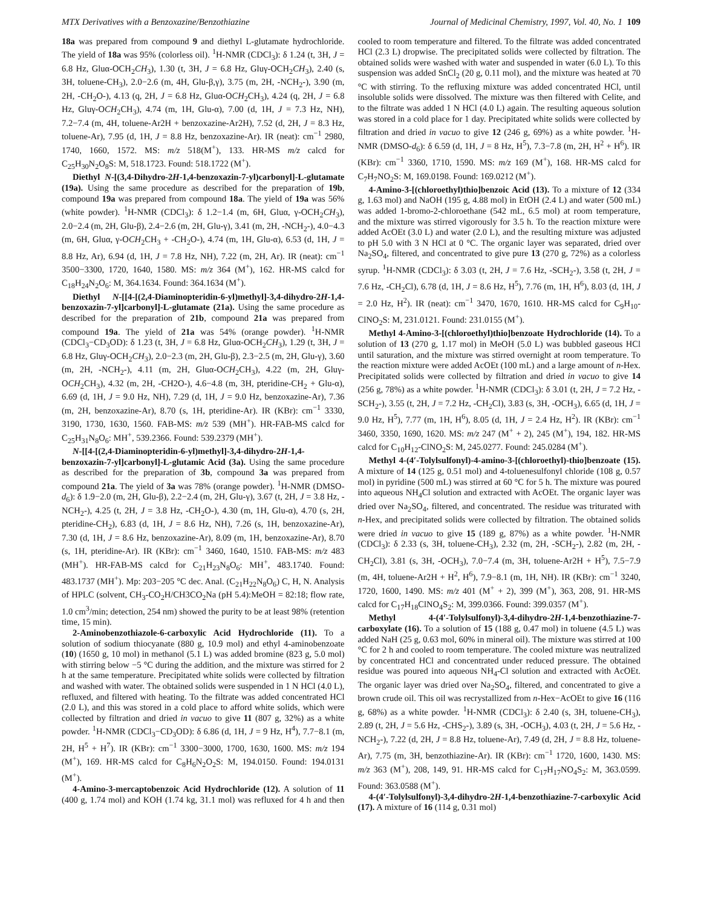MTX Derivatives with a Benzoxazine/Benzothiazine Journal of Medicinal Chemistry, 1997, Vol. 40, No. 1 109
18a was prepared from compound 9 and diethyl L-glutamate hydrochloride. The yield of 18a was 95% (colorless oil). <sup>1</sup>H-NMR (CDCl<sub>3</sub>): δ 1.24 (t, 3H, J = 6.8 Hz, Gluα-OCH<sub>2</sub>CH<sub>3</sub>), 1.30 (t, 3H, J = 6.8 Hz, Gluγ-OCH<sub>2</sub>CH<sub>3</sub>), 2.40 (s, 3H, toluene-CH<sub>3</sub>), 2.0−2.6 (m, 4H, Glu-β,γ), 3.75 (m, 2H, -NCH<sub>2</sub>-), 3.90 (m, 2H, -CH<sub>2</sub>O-), 4.13 (q, 2H, J = 6.8 Hz, Gluα-OCH<sub>2</sub>CH<sub>3</sub>), 4.24 (q, 2H, J = 6.8 Hz, Gluγ-OCH<sub>2</sub>CH<sub>3</sub>), 4.74 (m, 1H, Glu-α), 7.00 (d, 1H, J = 7.3 Hz, NH), 7.2−7.4 (m, 4H, toluene-Ar2H + benzoxazine-Ar2H), 7.52 (d, 2H, J = 8.3 Hz, toluene-Ar), 7.95 (d, 1H, J = 8.8 Hz, benzoxazine-Ar). IR (neat): cm<sup>−1</sup> 2980, 1740, 1660, 1572. MS: m/z 518(M<sup>+</sup>), 133. HR-MS m/z calcd for C<sub>25</sub>H<sub>30</sub>N<sub>2</sub>O<sub>8</sub>S: M, 518.1723. Found: 518.1722 (M<sup>+</sup>).
Diethyl N-[(3,4-Dihydro-2H-1,4-benzoxazin-7-yl)carbonyl]-L-glutamate (19a). Using the same procedure as described for the preparation of 19b, compound 19a was prepared from compound 18a. The yield of 19a was 56% (white powder). <sup>1</sup>H-NMR (CDCl<sub>3</sub>): δ 1.2−1.4 (m, 6H, Gluα, γ-OCH<sub>2</sub>CH<sub>3</sub>), 2.0−2.4 (m, 2H, Glu-β), 2.4−2.6 (m, 2H, Glu-γ), 3.41 (m, 2H, -NCH<sub>2</sub>-), 4.0−4.3 (m, 6H, Gluα, γ-OCH<sub>2</sub>CH<sub>3</sub> + -CH<sub>2</sub>O-), 4.74 (m, 1H, Glu-α), 6.53 (d, 1H, J = 8.8 Hz, Ar), 6.94 (d, 1H, J = 7.8 Hz, NH), 7.22 (m, 2H, Ar). IR (neat): cm<sup>−1</sup> 3500−3300, 1720, 1640, 1580. MS: m/z 364 (M<sup>+</sup>), 162. HR-MS calcd for C<sub>18</sub>H<sub>24</sub>N<sub>2</sub>O<sub>6</sub>: M, 364.1634. Found: 364.1634 (M<sup>+</sup>).
Diethyl N-[[4-[(2,4-Diaminopteridin-6-yl)methyl]-3,4-dihydro-2H-1,4-benzoxazin-7-yl]carbonyl]-L-glutamate (21a). Using the same procedure as described for the preparation of 21b, compound 21a was prepared from compound 19a. The yield of 21a was 54% (orange powder). <sup>1</sup>H-NMR (CDCl<sub>3</sub>−CD<sub>3</sub>OD): δ 1.23 (t, 3H, J = 6.8 Hz, Gluα-OCH<sub>2</sub>CH<sub>3</sub>), 1.29 (t, 3H, J = 6.8 Hz, Gluγ-OCH<sub>2</sub>CH<sub>3</sub>), 2.0−2.3 (m, 2H, Glu-β), 2.3−2.5 (m, 2H, Glu-γ), 3.60 (m, 2H, -NCH<sub>2</sub>-), 4.11 (m, 2H, Gluα-OCH<sub>2</sub>CH<sub>3</sub>), 4.22 (m, 2H, Gluγ-OCH<sub>2</sub>CH<sub>3</sub>), 4.32 (m, 2H, -CH2O-), 4.6−4.8 (m, 3H, pteridine-CH<sub>2</sub> + Glu-α), 6.69 (d, 1H, J = 9.0 Hz, NH), 7.29 (d, 1H, J = 9.0 Hz, benzoxazine-Ar), 7.36 (m, 2H, benzoxazine-Ar), 8.70 (s, 1H, pteridine-Ar). IR (KBr): cm<sup>−1</sup> 3330, 3190, 1730, 1630, 1560. FAB-MS: m/z 539 (MH<sup>+</sup>). HR-FAB-MS calcd for C<sub>25</sub>H<sub>31</sub>N<sub>8</sub>O<sub>6</sub>: MH<sup>+</sup>, 539.2366. Found: 539.2379 (MH<sup>+</sup>).
N-[[4-[(2,4-Diaminopteridin-6-yl)methyl]-3,4-dihydro-2H-1,4-benzoxazin-7-yl]carbonyl]-L-glutamic Acid (3a). Using the same procedure as described for the preparation of 3b, compound 3a was prepared from compound 21a. The yield of 3a was 78% (orange powder). <sup>1</sup>H-NMR (DMSO-d<sub>6</sub>): δ 1.9−2.0 (m, 2H, Glu-β), 2.2−2.4 (m, 2H, Glu-γ), 3.67 (t, 2H, J = 3.8 Hz, -NCH<sub>2</sub>-), 4.25 (t, 2H, J = 3.8 Hz, -CH<sub>2</sub>O-), 4.30 (m, 1H, Glu-α), 4.70 (s, 2H, pteridine-CH<sub>2</sub>), 6.83 (d, 1H, J = 8.6 Hz, NH), 7.26 (s, 1H, benzoxazine-Ar), 7.30 (d, 1H, J = 8.6 Hz, benzoxazine-Ar), 8.09 (m, 1H, benzoxazine-Ar), 8.70 (s, 1H, pteridine-Ar). IR (KBr): cm<sup>−1</sup> 3460, 1640, 1510. FAB-MS: m/z 483 (MH<sup>+</sup>). HR-FAB-MS calcd for C<sub>21</sub>H<sub>23</sub>N<sub>8</sub>O<sub>6</sub>: MH<sup>+</sup>, 483.1740. Found: 483.1737 (MH<sup>+</sup>). Mp: 203−205 °C dec. Anal. (C<sub>21</sub>H<sub>22</sub>N<sub>8</sub>O<sub>6</sub>) C, H, N. Analysis of HPLC (solvent, CH<sub>3</sub>-CO<sub>2</sub>H/CH3CO<sub>2</sub>Na (pH 5.4):MeOH = 82:18; flow rate, 1.0 cm<sup>3</sup>/min; detection, 254 nm) showed the purity to be at least 98% (retention time, 15 min).
2-Aminobenzothiazole-6-carboxylic Acid Hydrochloride (11). To a solution of sodium thiocyanate (880 g, 10.9 mol) and ethyl 4-aminobenzoate (10) (1650 g, 10 mol) in methanol (5.1 L) was added bromine (823 g, 5.0 mol) with stirring below −5 °C during the addition, and the mixture was stirred for 2 h at the same temperature. Precipitated white solids were collected by filtration and washed with water. The obtained solids were suspended in 1 N HCl (4.0 L), refluxed, and filtered with heating. To the filtrate was added concentrated HCl (2.0 L), and this was stored in a cold place to afford white solids, which were collected by filtration and dried in vacuo to give 11 (807 g, 32%) as a white powder. <sup>1</sup>H-NMR (CDCl<sub>3</sub>−CD<sub>3</sub>OD): δ 6.86 (d, 1H, J = 9 Hz, H<sup>4</sup>), 7.7−8.1 (m, 2H, H<sup>5</sup> + H<sup>7</sup>). IR (KBr): cm<sup>−1</sup> 3300−3000, 1700, 1630, 1600. MS: m/z 194 (M<sup>+</sup>), 169. HR-MS calcd for C<sub>8</sub>H<sub>6</sub>N<sub>2</sub>O<sub>2</sub>S: M, 194.0150. Found: 194.0131 (M<sup>+</sup>).
4-Amino-3-mercaptobenzoic Acid Hydrochloride (12). A solution of 11 (400 g, 1.74 mol) and KOH (1.74 kg, 31.1 mol) was refluxed for 4 h and then cooled to room temperature and filtered. To the filtrate was added concentrated HCl (2.3 L) dropwise. The precipitated solids were collected by filtration. The obtained solids were washed with water and suspended in water (6.0 L). To this suspension was added SnCl<sub>2</sub> (20 g, 0.11 mol), and the mixture was heated at 70 °C with stirring. To the refluxing mixture was added concentrated HCl, until insoluble solids were dissolved. The mixture was then filtered with Celite, and to the filtrate was added 1 N HCl (4.0 L) again. The resulting aqueous solution was stored in a cold place for 1 day. Precipitated white solids were collected by filtration and dried in vacuo to give 12 (246 g, 69%) as a white powder. <sup>1</sup>H-NMR (DMSO-d<sub>6</sub>): δ 6.59 (d, 1H, J = 8 Hz, H<sup>5</sup>), 7.3−7.8 (m, 2H, H<sup>2</sup> + H<sup>6</sup>). IR (KBr): cm<sup>−1</sup> 3360, 1710, 1590. MS: m/z 169 (M<sup>+</sup>), 168. HR-MS calcd for C<sub>7</sub>H<sub>7</sub>NO<sub>2</sub>S: M, 169.0198. Found: 169.0212 (M<sup>+</sup>).
4-Amino-3-[(chloroethyl)thio]benzoic Acid (13). To a mixture of 12 (334 g, 1.63 mol) and NaOH (195 g, 4.88 mol) in EtOH (2.4 L) and water (500 mL) was added 1-bromo-2-chloroethane (542 mL, 6.5 mol) at room temperature, and the mixture was stirred vigorously for 3.5 h. To the reaction mixture were added AcOEt (3.0 L) and water (2.0 L), and the resulting mixture was adjusted to pH 5.0 with 3 N HCl at 0 °C. The organic layer was separated, dried over Na<sub>2</sub>SO<sub>4</sub>, filtered, and concentrated to give pure 13 (270 g, 72%) as a colorless syrup. <sup>1</sup>H-NMR (CDCl<sub>3</sub>): δ 3.03 (t, 2H, J = 7.6 Hz, -SCH<sub>2</sub>-), 3.58 (t, 2H, J = 7.6 Hz, -CH<sub>2</sub>Cl), 6.78 (d, 1H, J = 8.6 Hz, H<sup>5</sup>), 7.76 (m, 1H, H<sup>6</sup>), 8.03 (d, 1H, J = 2.0 Hz, H<sup>2</sup>). IR (neat): cm<sup>−1</sup> 3470, 1670, 1610. HR-MS calcd for C<sub>9</sub>H<sub>10</sub>-ClNO<sub>2</sub>S: M, 231.0121. Found: 231.0155 (M<sup>+</sup>).
Methyl 4-Amino-3-[(chloroethyl)thio]benzoate Hydrochloride (14). To a solution of 13 (270 g, 1.17 mol) in MeOH (5.0 L) was bubbled gaseous HCl until saturation, and the mixture was stirred overnight at room temperature. To the reaction mixture were added AcOEt (100 mL) and a large amount of n-Hex. Precipitated solids were collected by filtration and dried in vacuo to give 14 (256 g, 78%) as a white powder. <sup>1</sup>H-NMR (CDCl<sub>3</sub>): δ 3.01 (t, 2H, J = 7.2 Hz, -SCH<sub>2</sub>-), 3.55 (t, 2H, J = 7.2 Hz, -CH<sub>2</sub>Cl), 3.83 (s, 3H, -OCH<sub>3</sub>), 6.65 (d, 1H, J = 9.0 Hz, H<sup>5</sup>), 7.77 (m, 1H, H<sup>6</sup>), 8.05 (d, 1H, J = 2.4 Hz, H<sup>2</sup>). IR (KBr): cm<sup>−1</sup> 3460, 3350, 1690, 1620. MS: m/z 247 (M<sup>+</sup> + 2), 245 (M<sup>+</sup>), 194, 182. HR-MS calcd for C<sub>10</sub>H<sub>12</sub>-ClNO<sub>2</sub>S: M, 245.0277. Found: 245.0284 (M<sup>+</sup>).
Methyl 4-(4′-Tolylsulfonyl)-4-amino-3-[(chloroethyl)-thio]benzoate (15). A mixture of 14 (125 g, 0.51 mol) and 4-toluenesulfonyl chloride (108 g, 0.57 mol) in pyridine (500 mL) was stirred at 60 °C for 5 h. The mixture was poured into aqueous NH<sub>4</sub>Cl solution and extracted with AcOEt. The organic layer was dried over Na<sub>2</sub>SO<sub>4</sub>, filtered, and concentrated. The residue was triturated with n-Hex, and precipitated solids were collected by filtration. The obtained solids were dried in vacuo to give 15 (189 g, 87%) as a white powder. <sup>1</sup>H-NMR (CDCl<sub>3</sub>): δ 2.33 (s, 3H, toluene-CH<sub>3</sub>), 2.32 (m, 2H, -SCH<sub>2</sub>-), 2.82 (m, 2H, -CH<sub>2</sub>Cl), 3.81 (s, 3H, -OCH<sub>3</sub>), 7.0−7.4 (m, 3H, toluene-Ar2H + H<sup>5</sup>), 7.5−7.9 (m, 4H, toluene-Ar2H + H<sup>2</sup>, H<sup>6</sup>), 7.9−8.1 (m, 1H, NH). IR (KBr): cm<sup>−1</sup> 3240, 1720, 1600, 1490. MS: m/z 401 (M<sup>+</sup> + 2), 399 (M<sup>+</sup>), 363, 208, 91. HR-MS calcd for C<sub>17</sub>H<sub>18</sub>ClNO<sub>4</sub>S<sub>2</sub>: M, 399.0366. Found: 399.0357 (M<sup>+</sup>).
Methyl 4-(4′-Tolylsulfonyl)-3,4-dihydro-2H-1,4-benzothiazine-7-carboxylate (16). To a solution of 15 (188 g, 0.47 mol) in toluene (4.5 L) was added NaH (25 g, 0.63 mol, 60% in mineral oil). The mixture was stirred at 100 °C for 2 h and cooled to room temperature. The cooled mixture was neutralized by concentrated HCl and concentrated under reduced pressure. The obtained residue was poured into aqueous NH<sub>4</sub>-Cl solution and extracted with AcOEt. The organic layer was dried over Na<sub>2</sub>SO<sub>4</sub>, filtered, and concentrated to give a brown crude oil. This oil was recrystallized from n-Hex−AcOEt to give 16 (116 g, 68%) as a white powder. <sup>1</sup>H-NMR (CDCl<sub>3</sub>): δ 2.40 (s, 3H, toluene-CH<sub>3</sub>), 2.89 (t, 2H, J = 5.6 Hz, -CHS<sub>2</sub>-), 3.89 (s, 3H, -OCH<sub>3</sub>), 4.03 (t, 2H, J = 5.6 Hz, -NCH<sub>2</sub>-), 7.22 (d, 2H, J = 8.8 Hz, toluene-Ar), 7.49 (d, 2H, J = 8.8 Hz, toluene-Ar), 7.75 (m, 3H, benzothiazine-Ar). IR (KBr): cm<sup>−1</sup> 1720, 1600, 1430. MS: m/z 363 (M<sup>+</sup>), 208, 149, 91. HR-MS calcd for C<sub>17</sub>H<sub>17</sub>NO<sub>4</sub>S<sub>2</sub>: M, 363.0599. Found: 363.0588 (M<sup>+</sup>).
4-(4′-Tolylsulfonyl)-3,4-dihydro-2H-1,4-benzothiazine-7-carboxylic Acid (17). A mixture of 16 (114 g, 0.31 mol)